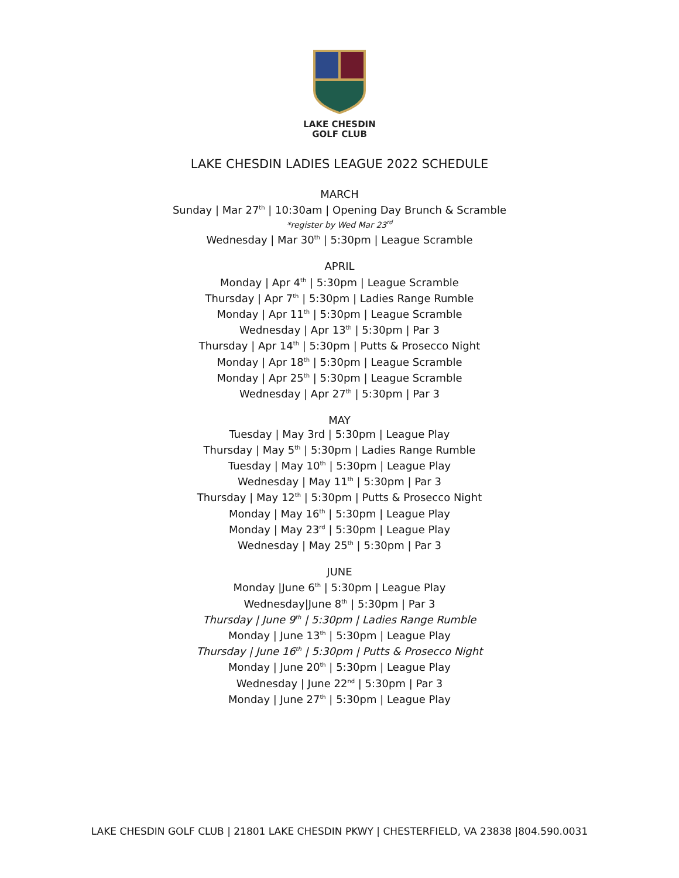LAKE CHESDIN
GOLF CLUB
LAKE CHESDIN LADIES LEAGUE 2022 SCHEDULE
MARCH
Sunday | Mar 27<sup>th</sup> | 10:30am | Opening Day Brunch & Scramble
*register by Wed Mar 23<sup>rd</sup>
Wednesday | Mar 30<sup>th</sup> | 5:30pm | League Scramble
APRIL
Monday | Apr 4<sup>th</sup> | 5:30pm | League Scramble
Thursday | Apr 7<sup>th</sup> | 5:30pm | Ladies Range Rumble
Monday | Apr 11<sup>th</sup> | 5:30pm | League Scramble
Wednesday | Apr 13<sup>th</sup> | 5:30pm | Par 3
Thursday | Apr 14<sup>th</sup> | 5:30pm | Putts & Prosecco Night
Monday | Apr 18<sup>th</sup> | 5:30pm | League Scramble
Monday | Apr 25<sup>th</sup> | 5:30pm | League Scramble
Wednesday | Apr 27<sup>th</sup> | 5:30pm | Par 3
MAY
Tuesday | May 3rd | 5:30pm | League Play
Thursday | May 5<sup>th</sup> | 5:30pm | Ladies Range Rumble
Tuesday | May 10<sup>th</sup> | 5:30pm | League Play
Wednesday | May 11<sup>th</sup> | 5:30pm | Par 3
Thursday | May 12<sup>th</sup> | 5:30pm | Putts & Prosecco Night
Monday | May 16<sup>th</sup> | 5:30pm | League Play
Monday | May 23<sup>rd</sup> | 5:30pm | League Play
Wednesday | May 25<sup>th</sup> | 5:30pm | Par 3
JUNE
Monday |June 6<sup>th</sup> | 5:30pm | League Play
Wednesday|June 8<sup>th</sup> | 5:30pm | Par 3
Thursday | June 9<sup>th</sup> | 5:30pm | Ladies Range Rumble
Monday | June 13<sup>th</sup> | 5:30pm | League Play
Thursday | June 16<sup>th</sup> | 5:30pm | Putts & Prosecco Night
Monday | June 20<sup>th</sup> | 5:30pm | League Play
Wednesday | June 22<sup>nd</sup> | 5:30pm | Par 3
Monday | June 27<sup>th</sup> | 5:30pm | League Play
LAKE CHESDIN GOLF CLUB | 21801 LAKE CHESDIN PKWY | CHESTERFIELD, VA 23838 |804.590.0031